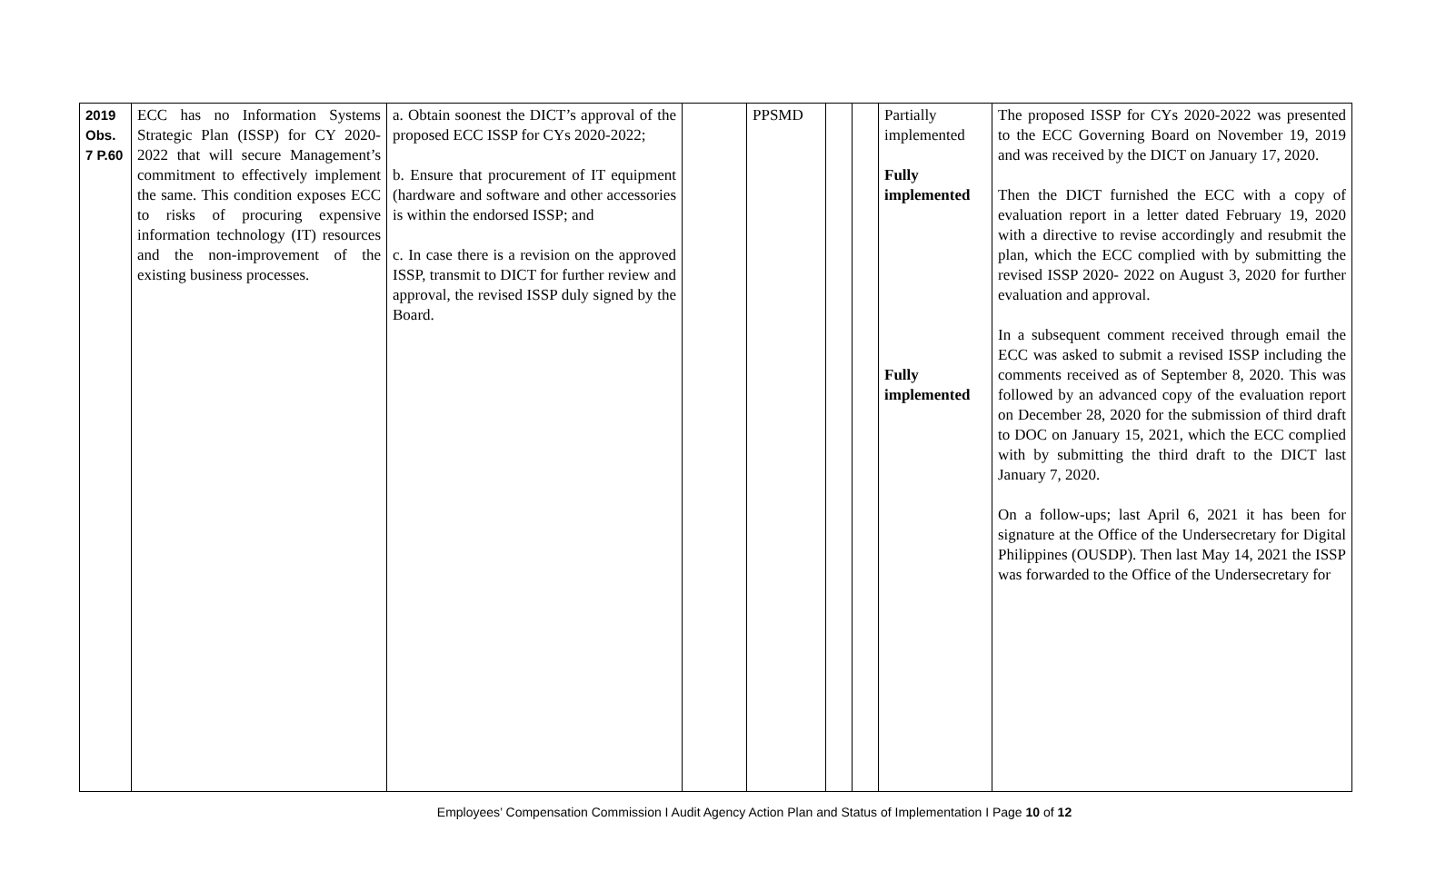| 2019 Obs. 7 P.60 | ECC has no Information Systems Strategic Plan (ISSP) for CY 2020-2022 that will secure Management’s commitment to effectively implement the same. This condition exposes ECC to risks of procuring expensive information technology (IT) resources and the non-improvement of the existing business processes. | a. Obtain soonest the DICT’s approval of the proposed ECC ISSP for CYs 2020-2022; b. Ensure that procurement of IT equipment (hardware and software and other accessories is within the endorsed ISSP; and c. In case there is a revision on the approved ISSP, transmit to DICT for further review and approval, the revised ISSP duly signed by the Board. | | PPSMD | | | Partially implemented Fully implemented Fully implemented | The proposed ISSP for CYs 2020-2022 was presented to the ECC Governing Board on November 19, 2019 and was received by the DICT on January 17, 2020. Then the DICT furnished the ECC with a copy of evaluation report in a letter dated February 19, 2020 with a directive to revise accordingly and resubmit the plan, which the ECC complied with by submitting the revised ISSP 2020- 2022 on August 3, 2020 for further evaluation and approval. In a subsequent comment received through email the ECC was asked to submit a revised ISSP including the comments received as of September 8, 2020. This was followed by an advanced copy of the evaluation report on December 28, 2020 for the submission of third draft to DOC on January 15, 2021, which the ECC complied with by submitting the third draft to the DICT last January 7, 2020. On a follow-ups; last April 6, 2021 it has been for signature at the Office of the Undersecretary for Digital Philippines (OUSDP). Then last May 14, 2021 the ISSP was forwarded to the Office of the Undersecretary for |
Employees’ Compensation Commission I Audit Agency Action Plan and Status of Implementation I Page 10 of 12